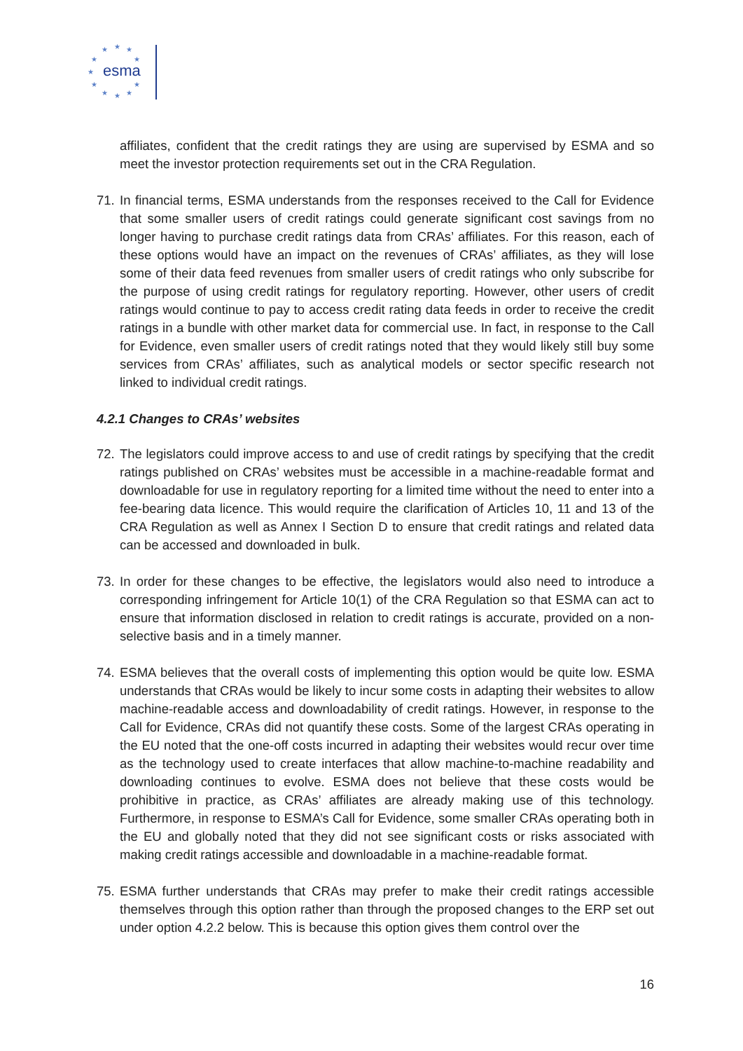esma
★
★
★
★
★
★
★
★
★
★
★
affiliates, confident that the credit ratings they are using are supervised by ESMA and so meet the investor protection requirements set out in the CRA Regulation.
71.
In financial terms, ESMA understands from the responses received to the Call for Evidence that some smaller users of credit ratings could generate significant cost savings from no longer having to purchase credit ratings data from CRAs’ affiliates. For this reason, each of these options would have an impact on the revenues of CRAs’ affiliates, as they will lose some of their data feed revenues from smaller users of credit ratings who only subscribe for the purpose of using credit ratings for regulatory reporting. However, other users of credit ratings would continue to pay to access credit rating data feeds in order to receive the credit ratings in a bundle with other market data for commercial use. In fact, in response to the Call for Evidence, even smaller users of credit ratings noted that they would likely still buy some services from CRAs’ affiliates, such as analytical models or sector specific research not linked to individual credit ratings.
4.2.1 Changes to CRAs’ websites
72.
The legislators could improve access to and use of credit ratings by specifying that the credit ratings published on CRAs’ websites must be accessible in a machine-readable format and downloadable for use in regulatory reporting for a limited time without the need to enter into a fee-bearing data licence. This would require the clarification of Articles 10, 11 and 13 of the CRA Regulation as well as Annex I Section D to ensure that credit ratings and related data can be accessed and downloaded in bulk.
73.
In order for these changes to be effective, the legislators would also need to introduce a corresponding infringement for Article 10(1) of the CRA Regulation so that ESMA can act to ensure that information disclosed in relation to credit ratings is accurate, provided on a non-selective basis and in a timely manner.
74.
ESMA believes that the overall costs of implementing this option would be quite low. ESMA understands that CRAs would be likely to incur some costs in adapting their websites to allow machine-readable access and downloadability of credit ratings. However, in response to the Call for Evidence, CRAs did not quantify these costs. Some of the largest CRAs operating in the EU noted that the one-off costs incurred in adapting their websites would recur over time as the technology used to create interfaces that allow machine-to-machine readability and downloading continues to evolve. ESMA does not believe that these costs would be prohibitive in practice, as CRAs’ affiliates are already making use of this technology. Furthermore, in response to ESMA’s Call for Evidence, some smaller CRAs operating both in the EU and globally noted that they did not see significant costs or risks associated with making credit ratings accessible and downloadable in a machine-readable format.
75.
ESMA further understands that CRAs may prefer to make their credit ratings accessible themselves through this option rather than through the proposed changes to the ERP set out under option 4.2.2 below. This is because this option gives them control over the
16